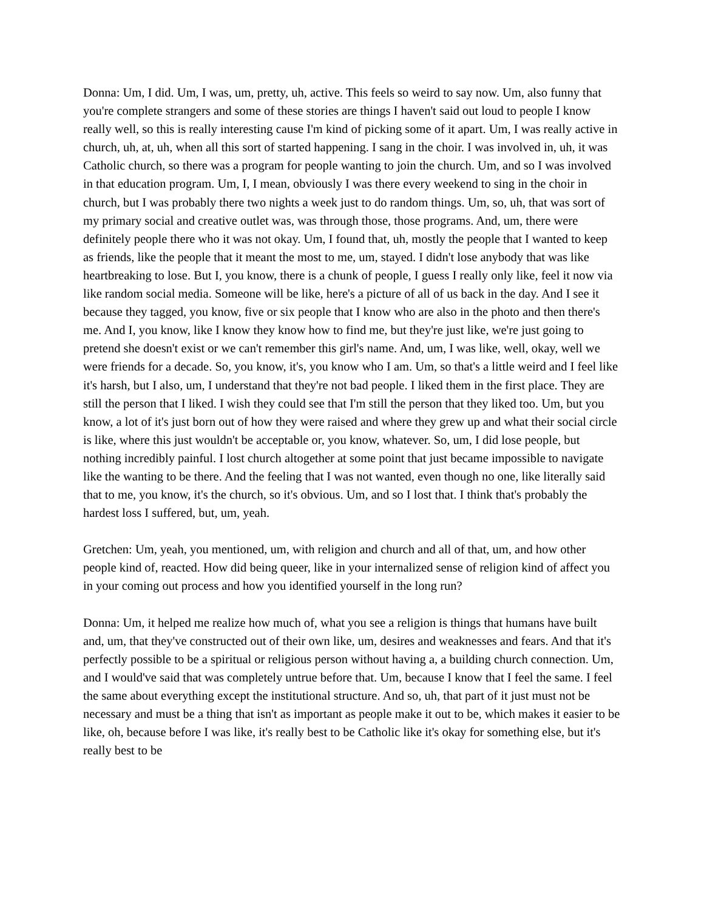Donna: Um, I did. Um, I was, um, pretty, uh, active. This feels so weird to say now. Um, also funny that you're complete strangers and some of these stories are things I haven't said out loud to people I know really well, so this is really interesting cause I'm kind of picking some of it apart. Um, I was really active in church, uh, at, uh, when all this sort of started happening. I sang in the choir. I was involved in, uh, it was Catholic church, so there was a program for people wanting to join the church. Um, and so I was involved in that education program. Um, I, I mean, obviously I was there every weekend to sing in the choir in church, but I was probably there two nights a week just to do random things. Um, so, uh, that was sort of my primary social and creative outlet was, was through those, those programs. And, um, there were definitely people there who it was not okay. Um, I found that, uh, mostly the people that I wanted to keep as friends, like the people that it meant the most to me, um, stayed. I didn't lose anybody that was like heartbreaking to lose. But I, you know, there is a chunk of people, I guess I really only like, feel it now via like random social media. Someone will be like, here's a picture of all of us back in the day. And I see it because they tagged, you know, five or six people that I know who are also in the photo and then there's me. And I, you know, like I know they know how to find me, but they're just like, we're just going to pretend she doesn't exist or we can't remember this girl's name. And, um, I was like, well, okay, well we were friends for a decade. So, you know, it's, you know who I am. Um, so that's a little weird and I feel like it's harsh, but I also, um, I understand that they're not bad people. I liked them in the first place. They are still the person that I liked. I wish they could see that I'm still the person that they liked too. Um, but you know, a lot of it's just born out of how they were raised and where they grew up and what their social circle is like, where this just wouldn't be acceptable or, you know, whatever. So, um, I did lose people, but nothing incredibly painful. I lost church altogether at some point that just became impossible to navigate like the wanting to be there. And the feeling that I was not wanted, even though no one, like literally said that to me, you know, it's the church, so it's obvious. Um, and so I lost that. I think that's probably the hardest loss I suffered, but, um, yeah.
Gretchen: Um, yeah, you mentioned, um, with religion and church and all of that, um, and how other people kind of, reacted. How did being queer, like in your internalized sense of religion kind of affect you in your coming out process and how you identified yourself in the long run?
Donna: Um, it helped me realize how much of, what you see a religion is things that humans have built and, um, that they've constructed out of their own like, um, desires and weaknesses and fears. And that it's perfectly possible to be a spiritual or religious person without having a, a building church connection. Um, and I would've said that was completely untrue before that. Um, because I know that I feel the same. I feel the same about everything except the institutional structure. And so, uh, that part of it just must not be necessary and must be a thing that isn't as important as people make it out to be, which makes it easier to be like, oh, because before I was like, it's really best to be Catholic like it's okay for something else, but it's really best to be